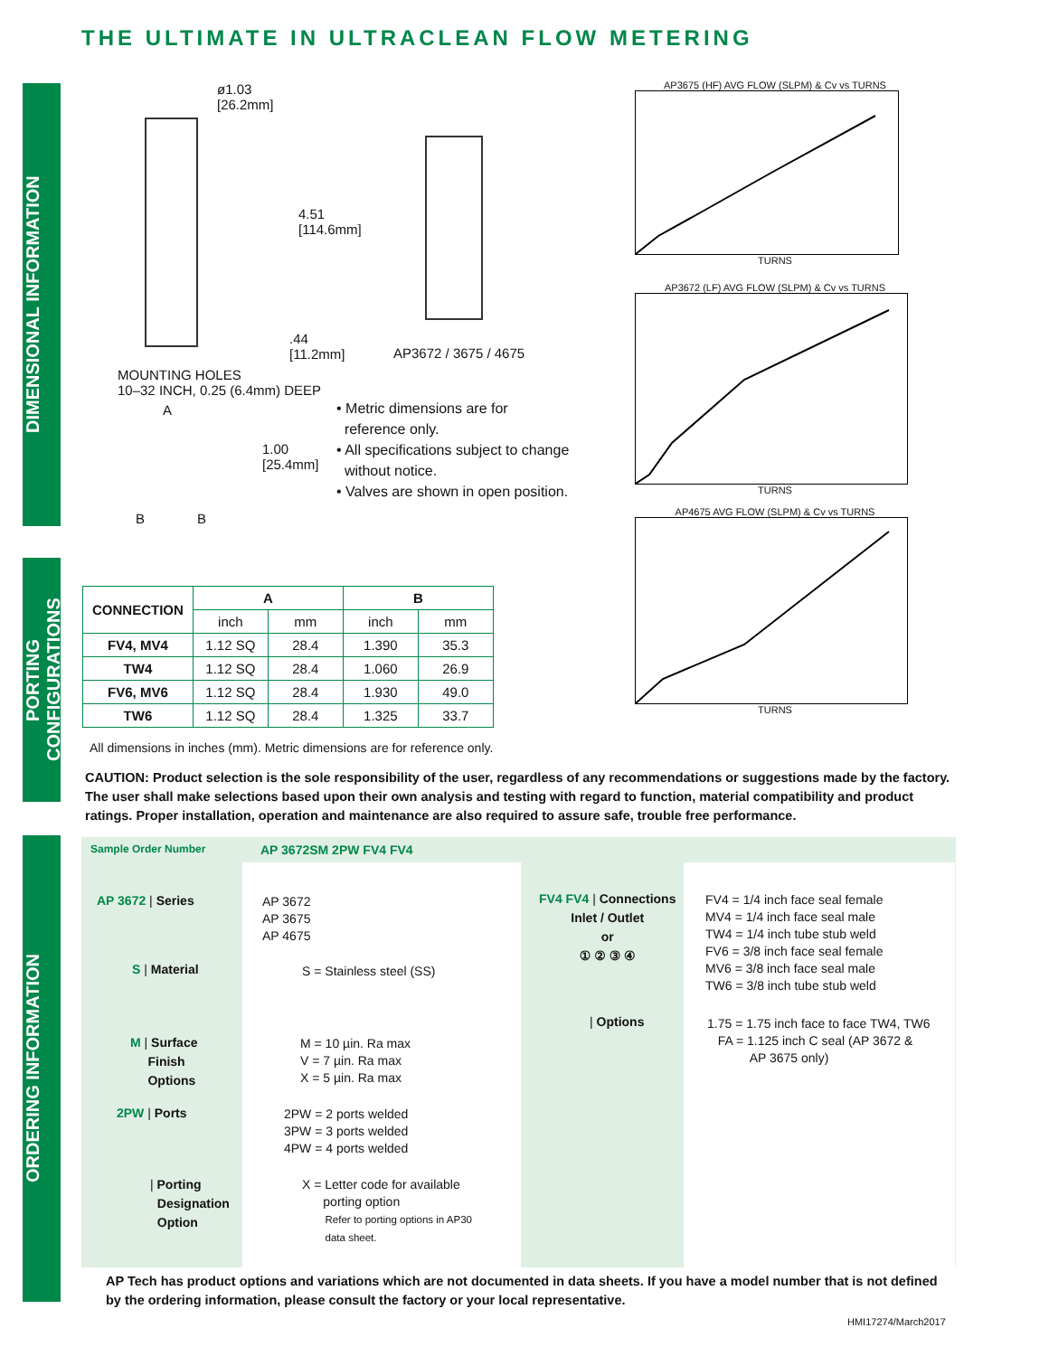THE ULTIMATE IN ULTRACLEAN FLOW METERING
DIMENSIONAL INFORMATION
PORTING CONFIGURATIONS
ORDERING INFORMATION
ø1.03
[26.2mm]
4.51
[114.6mm]
.44
[11.2mm]
AP3672 / 3675 / 4675
MOUNTING HOLES
10–32 INCH, 0.25 (6.4mm) DEEP
1.00
[25.4mm]
• Metric dimensions are for
reference only.
• All specifications subject to change
without notice.
• Valves are shown in open position.
A
B B
AP3675 (HF) AVG FLOW (SLPM) & Cv vs TURNS
TURNS
AP3672 (LF) AVG FLOW (SLPM) & Cv vs TURNS
TURNS
AP4675 AVG FLOW (SLPM) & Cv vs TURNS
TURNS
| CONNECTION | A | | B | |
| --- | --- | --- | --- | --- |
| | inch | mm | inch | mm |
| FV4, MV4 | 1.12 SQ | 28.4 | 1.390 | 35.3 |
| TW4 | 1.12 SQ | 28.4 | 1.060 | 26.9 |
| FV6, MV6 | 1.12 SQ | 28.4 | 1.930 | 49.0 |
| TW6 | 1.12 SQ | 28.4 | 1.325 | 33.7 |
All dimensions in inches (mm). Metric dimensions are for reference only.
CAUTION: Product selection is the sole responsibility of the user, regardless of any recommendations or suggestions made by the factory. The user shall make selections based upon their own analysis and testing with regard to function, material compatibility and product ratings. Proper installation, operation and maintenance are also required to assure safe, trouble free performance.
Sample Order Number AP 3672SM 2PW FV4 FV4
AP 3672 | Series
AP 3672
AP 3675
AP 4675
S | Material S = Stainless steel (SS)
M | Surface
Finish
Options
M = 10 µin. Ra max
V = 7 µin. Ra max
X = 5 µin. Ra max
2PW | Ports
2PW = 2 ports welded
3PW = 3 ports welded
4PW = 4 ports welded
| Porting
Designation
Option
X = Letter code for available
porting option
Refer to porting options in AP30
data sheet.
FV4 FV4 | Connections
Inlet / Outlet
or
① ② ③ ④
FV4 = 1/4 inch face seal female
MV4 = 1/4 inch face seal male
TW4 = 1/4 inch tube stub weld
FV6 = 3/8 inch face seal female
MV6 = 3/8 inch face seal male
TW6 = 3/8 inch tube stub weld
| Options
1.75 = 1.75 inch face to face TW4, TW6
FA = 1.125 inch C seal (AP 3672 &
AP 3675 only)
AP Tech has product options and variations which are not documented in data sheets. If you have a model number that is not defined by the ordering information, please consult the factory or your local representative.
HMI17274/March2017